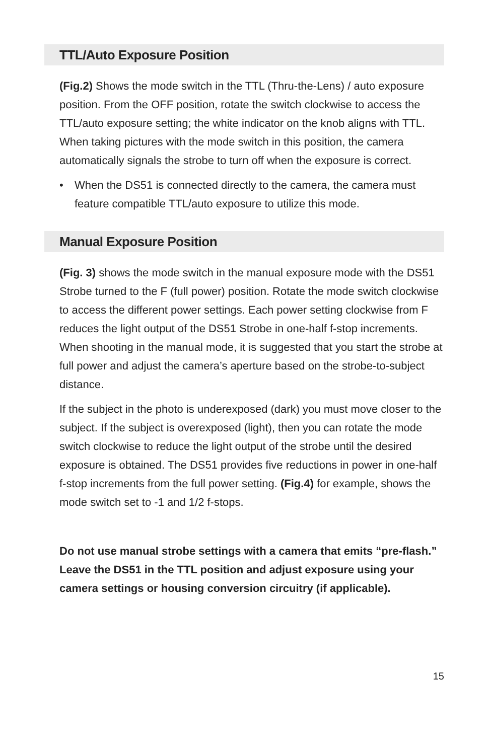TTL/Auto Exposure Position
(Fig.2) Shows the mode switch in the TTL (Thru-the-Lens) / auto exposure position. From the OFF position, rotate the switch clockwise to access the TTL/auto exposure setting; the white indicator on the knob aligns with TTL. When taking pictures with the mode switch in this position, the camera automatically signals the strobe to turn off when the exposure is correct.
• When the DS51 is connected directly to the camera, the camera must feature compatible TTL/auto exposure to utilize this mode.
Manual Exposure Position
(Fig. 3) shows the mode switch in the manual exposure mode with the DS51 Strobe turned to the F (full power) position. Rotate the mode switch clockwise to access the different power settings. Each power setting clockwise from F reduces the light output of the DS51 Strobe in one-half f-stop increments. When shooting in the manual mode, it is suggested that you start the strobe at full power and adjust the camera’s aperture based on the strobe-to-subject distance.
If the subject in the photo is underexposed (dark) you must move closer to the subject. If the subject is overexposed (light), then you can rotate the mode switch clockwise to reduce the light output of the strobe until the desired exposure is obtained. The DS51 provides five reductions in power in one-half f-stop increments from the full power setting. (Fig.4) for example, shows the mode switch set to -1 and 1/2 f-stops.
Do not use manual strobe settings with a camera that emits “pre-flash.” Leave the DS51 in the TTL position and adjust exposure using your camera settings or housing conversion circuitry (if applicable).
15